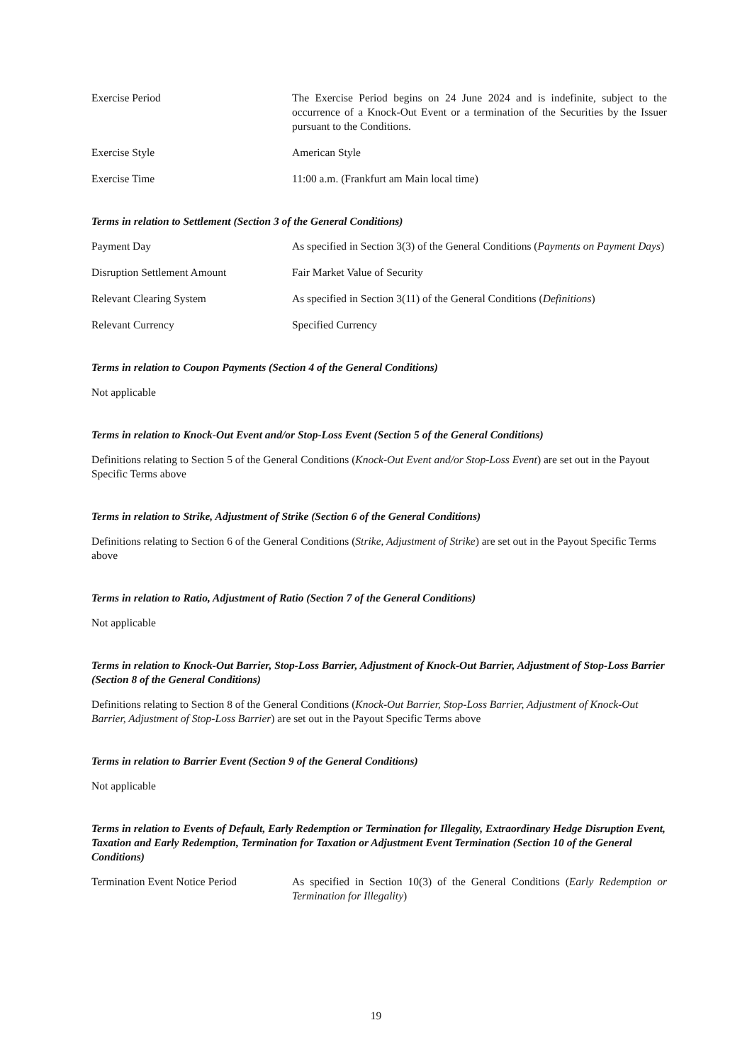Exercise Period The Exercise Period begins on 24 June 2024 and is indefinite, subject to the occurrence of a Knock-Out Event or a termination of the Securities by the Issuer pursuant to the Conditions.
Exercise Style American Style
Exercise Time 11:00 a.m. (Frankfurt am Main local time)
Terms in relation to Settlement (Section 3 of the General Conditions)
Payment Day As specified in Section 3(3) of the General Conditions (Payments on Payment Days)
Disruption Settlement Amount Fair Market Value of Security
Relevant Clearing System As specified in Section 3(11) of the General Conditions (Definitions)
Relevant Currency Specified Currency
Terms in relation to Coupon Payments (Section 4 of the General Conditions)
Not applicable
Terms in relation to Knock-Out Event and/or Stop-Loss Event (Section 5 of the General Conditions)
Definitions relating to Section 5 of the General Conditions (Knock-Out Event and/or Stop-Loss Event) are set out in the Payout Specific Terms above
Terms in relation to Strike, Adjustment of Strike (Section 6 of the General Conditions)
Definitions relating to Section 6 of the General Conditions (Strike, Adjustment of Strike) are set out in the Payout Specific Terms above
Terms in relation to Ratio, Adjustment of Ratio (Section 7 of the General Conditions)
Not applicable
Terms in relation to Knock-Out Barrier, Stop-Loss Barrier, Adjustment of Knock-Out Barrier, Adjustment of Stop-Loss Barrier (Section 8 of the General Conditions)
Definitions relating to Section 8 of the General Conditions (Knock-Out Barrier, Stop-Loss Barrier, Adjustment of Knock-Out Barrier, Adjustment of Stop-Loss Barrier) are set out in the Payout Specific Terms above
Terms in relation to Barrier Event (Section 9 of the General Conditions)
Not applicable
Terms in relation to Events of Default, Early Redemption or Termination for Illegality, Extraordinary Hedge Disruption Event, Taxation and Early Redemption, Termination for Taxation or Adjustment Event Termination (Section 10 of the General Conditions)
Termination Event Notice Period
As specified in Section 10(3) of the General Conditions (Early Redemption or Termination for Illegality)
19